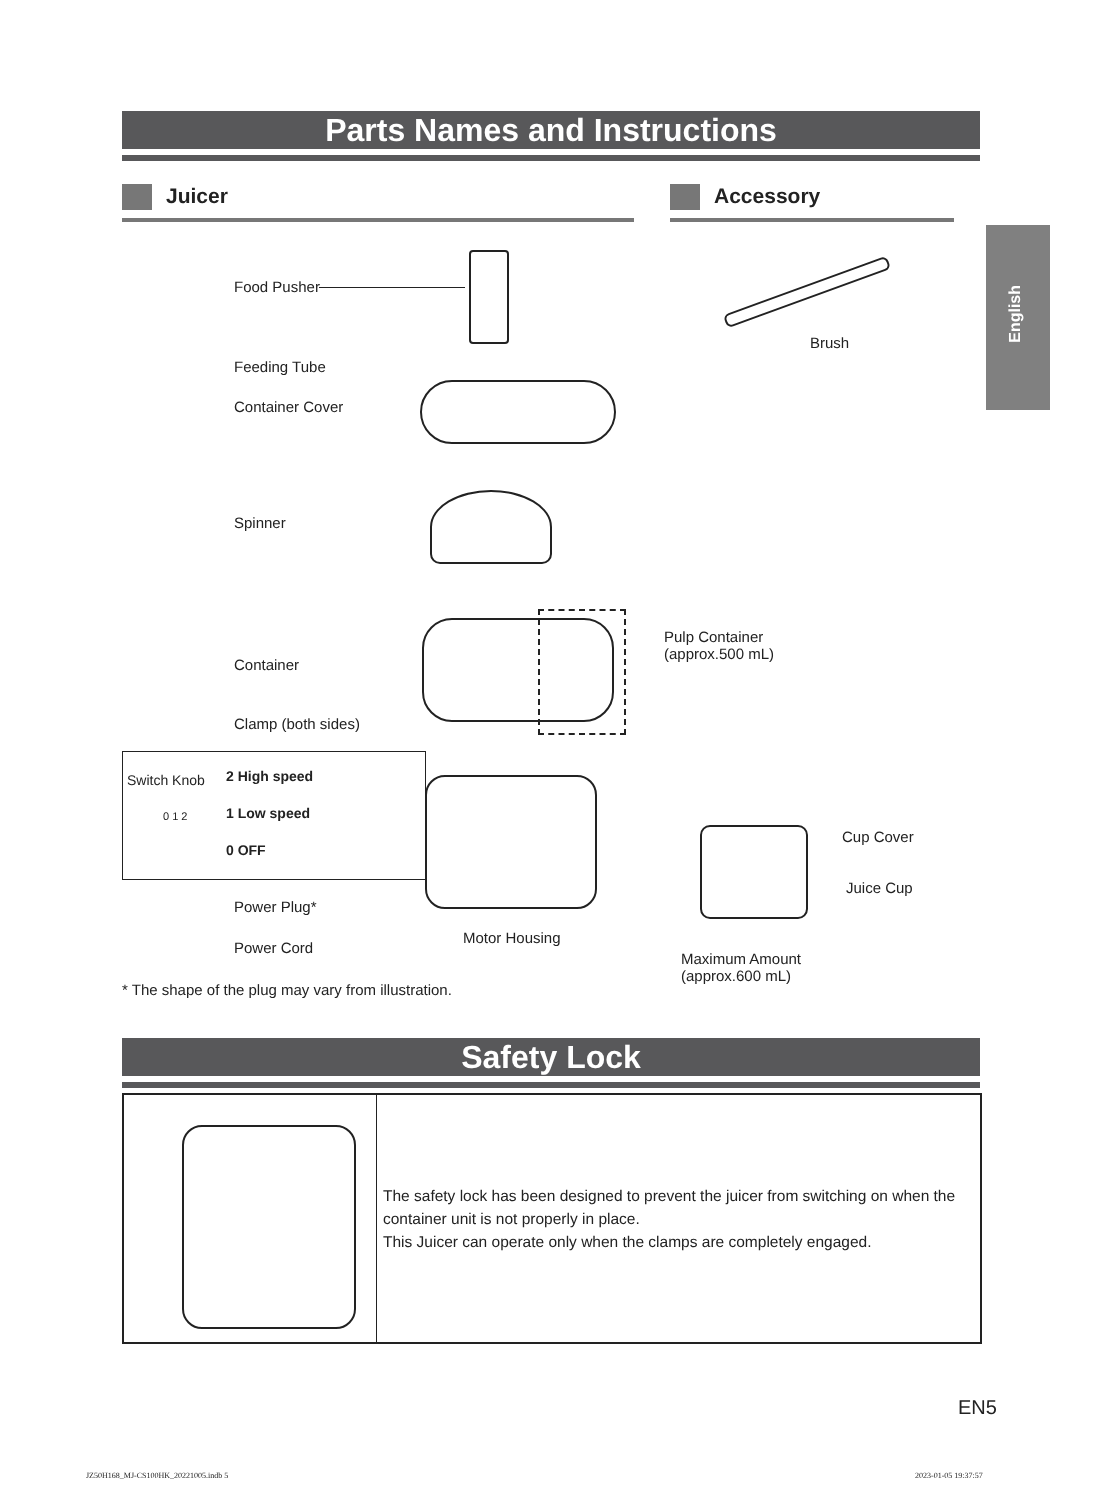Parts Names and Instructions
Juicer Accessory
English
Food Pusher
Feeding Tube
Container Cover
Spinner
Container
Pulp Container
(approx.500 mL)
Clamp (both sides)
Brush
Switch Knob
0 1 2
2 High speed
1 Low speed
0 OFF
Cup Cover
Juice Cup
Power Plug*
Power Cord
Motor Housing
Maximum Amount
(approx.600 mL)
* The shape of the plug may vary from illustration.
Safety Lock
The safety lock has been designed to prevent the juicer from switching on when the container unit is not properly in place.
This Juicer can operate only when the clamps are completely engaged.
EN5
JZ50H168_MJ-CS100HK_20221005.indb 5 2023-01-05 19:37:57